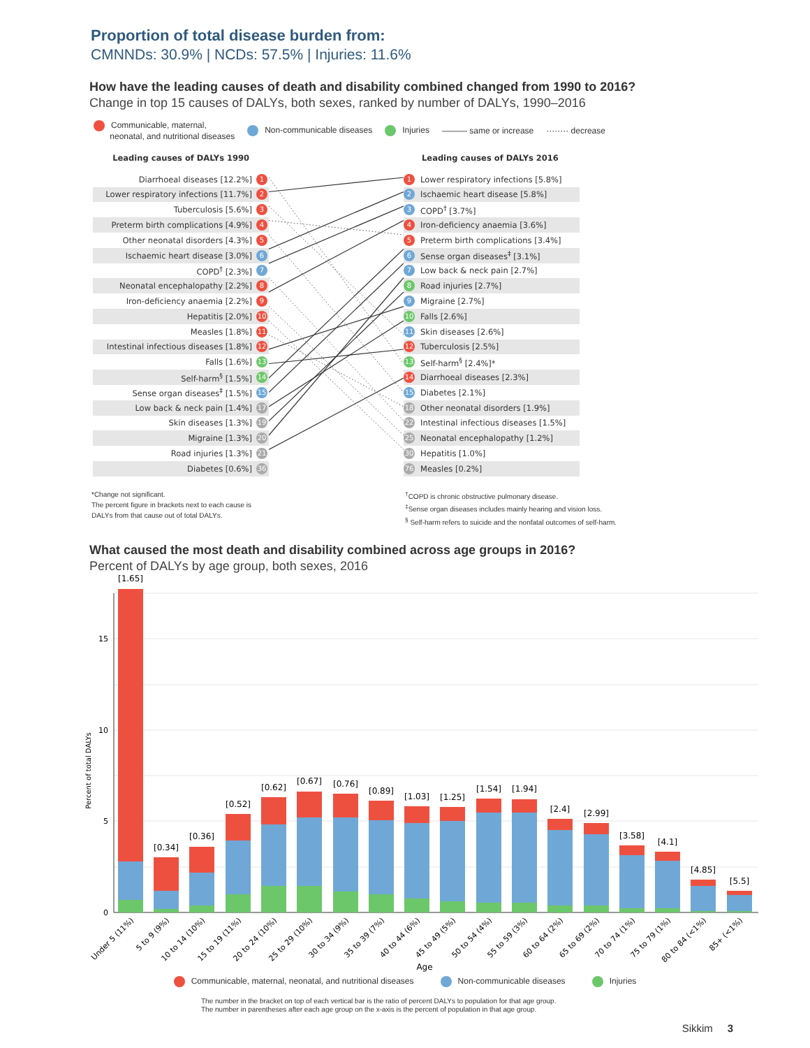Proportion of total disease burden from:
CMNNDs: 30.9% | NCDs: 57.5% | Injuries: 11.6%
How have the leading causes of death and disability combined changed from 1990 to 2016?
Change in top 15 causes of DALYs, both sexes, ranked by number of DALYs, 1990–2016
Communicable, maternal,
neonatal, and nutritional diseases Non-communicable diseases Injuries ——— same or increase ········ decrease
| Leading causes of DALYs 1990 | |
| --- | --- |
| Diarrhoeal diseases [12.2%] | 1 |
| Lower respiratory infections [11.7%] | 2 |
| Tuberculosis [5.6%] | 3 |
| Preterm birth complications [4.9%] | 4 |
| Other neonatal disorders [4.3%] | 5 |
| Ischaemic heart disease [3.0%] | 6 |
| COPD<sup>†</sup> [2.3%] | 7 |
| Neonatal encephalopathy [2.2%] | 8 |
| Iron-deficiency anaemia [2.2%] | 9 |
| Hepatitis [2.0%] | 10 |
| Measles [1.8%] | 11 |
| Intestinal infectious diseases [1.8%] | 12 |
| Falls [1.6%] | 13 |
| Self-harm<sup>§</sup> [1.5%] | 14 |
| Sense organ diseases<sup>‡</sup> [1.5%] | 15 |
| Low back & neck pain [1.4%] | 17 |
| Skin diseases [1.3%] | 19 |
| Migraine [1.3%] | 20 |
| Road injuries [1.3%] | 21 |
| Diabetes [0.6%] | 36 |
| Leading causes of DALYs 2016 | |
| --- | --- |
| 1 | Lower respiratory infections [5.8%] |
| 2 | Ischaemic heart disease [5.8%] |
| 3 | COPD<sup>†</sup> [3.7%] |
| 4 | Iron-deficiency anaemia [3.6%] |
| 5 | Preterm birth complications [3.4%] |
| 6 | Sense organ diseases<sup>‡</sup> [3.1%] |
| 7 | Low back & neck pain [2.7%] |
| 8 | Road injuries [2.7%] |
| 9 | Migraine [2.7%] |
| 10 | Falls [2.6%] |
| 11 | Skin diseases [2.6%] |
| 12 | Tuberculosis [2.5%] |
| 13 | Self-harm<sup>§</sup> [2.4%]* |
| 14 | Diarrhoeal diseases [2.3%] |
| 15 | Diabetes [2.1%] |
| 18 | Other neonatal disorders [1.9%] |
| 22 | Intestinal infectious diseases [1.5%] |
| 25 | Neonatal encephalopathy [1.2%] |
| 30 | Hepatitis [1.0%] |
| 76 | Measles [0.2%] |
*Change not significant.
The percent figure in brackets next to each cause is
DALYs from that cause out of total DALYs.
<sup>†</sup> COPD is chronic obstructive pulmonary disease.
<sup>‡</sup> Sense organ diseases includes mainly hearing and vision loss.
<sup>§</sup> Self-harm refers to suicide and the nonfatal outcomes of self-harm.
What caused the most death and disability combined across age groups in 2016?
Percent of DALYs by age group, both sexes, 2016
15
10
5
0
Percent of total DALYs
[1.65]
[0.34]
[0.36]
[0.52]
[0.62]
[0.67]
[0.76]
[0.89]
[1.03]
[1.25]
[1.54]
[1.94]
[2.4]
[2.99]
[3.58]
[4.1]
[4.85]
[5.5]
Under 5 (11%)
5 to 9 (9%)
10 to 14 (10%)
15 to 19 (11%)
20 to 24 (10%)
25 to 29 (10%)
30 to 34 (9%)
35 to 39 (7%)
40 to 44 (6%)
45 to 49 (5%)
50 to 54 (4%)
55 to 59 (3%)
60 to 64 (2%)
65 to 69 (2%)
70 to 74 (1%)
75 to 79 (1%)
80 to 84 (<1%)
85+ (<1%)
Age
Communicable, maternal, neonatal, and nutritional diseases Non-communicable diseases Injuries
The number in the bracket on top of each vertical bar is the ratio of percent DALYs to population for that age group.
The number in parentheses after each age group on the x-axis is the percent of population in that age group.
Sikkim 3